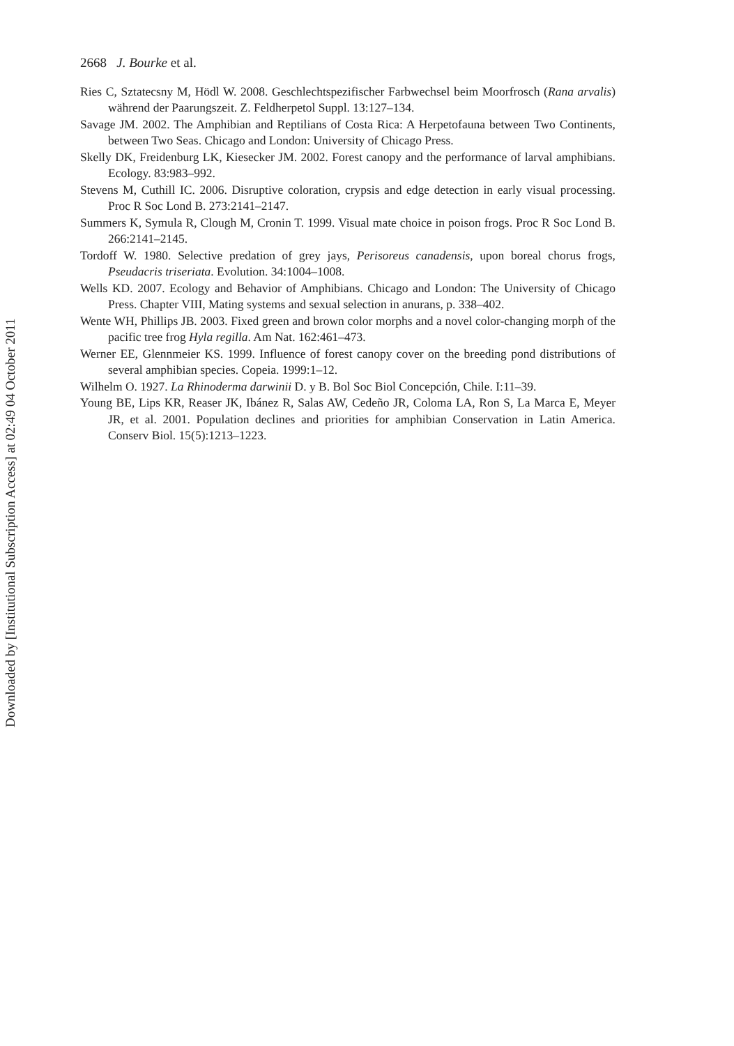2668 J. Bourke et al.
Ries C, Sztatecsny M, Hödl W. 2008. Geschlechtspezifischer Farbwechsel beim Moorfrosch (Rana arvalis) während der Paarungszeit. Z. Feldherpetol Suppl. 13:127–134.
Savage JM. 2002. The Amphibian and Reptilians of Costa Rica: A Herpetofauna between Two Continents, between Two Seas. Chicago and London: University of Chicago Press.
Skelly DK, Freidenburg LK, Kiesecker JM. 2002. Forest canopy and the performance of larval amphibians. Ecology. 83:983–992.
Stevens M, Cuthill IC. 2006. Disruptive coloration, crypsis and edge detection in early visual processing. Proc R Soc Lond B. 273:2141–2147.
Summers K, Symula R, Clough M, Cronin T. 1999. Visual mate choice in poison frogs. Proc R Soc Lond B. 266:2141–2145.
Tordoff W. 1980. Selective predation of grey jays, Perisoreus canadensis, upon boreal chorus frogs, Pseudacris triseriata. Evolution. 34:1004–1008.
Wells KD. 2007. Ecology and Behavior of Amphibians. Chicago and London: The University of Chicago Press. Chapter VIII, Mating systems and sexual selection in anurans, p. 338–402.
Wente WH, Phillips JB. 2003. Fixed green and brown color morphs and a novel color-changing morph of the pacific tree frog Hyla regilla. Am Nat. 162:461–473.
Werner EE, Glennmeier KS. 1999. Influence of forest canopy cover on the breeding pond distributions of several amphibian species. Copeia. 1999:1–12.
Wilhelm O. 1927. La Rhinoderma darwinii D. y B. Bol Soc Biol Concepción, Chile. I:11–39.
Young BE, Lips KR, Reaser JK, Ibánez R, Salas AW, Cedeño JR, Coloma LA, Ron S, La Marca E, Meyer JR, et al. 2001. Population declines and priorities for amphibian Conservation in Latin America. Conserv Biol. 15(5):1213–1223.
Downloaded by [Institutional Subscription Access] at 02:49 04 October 2011